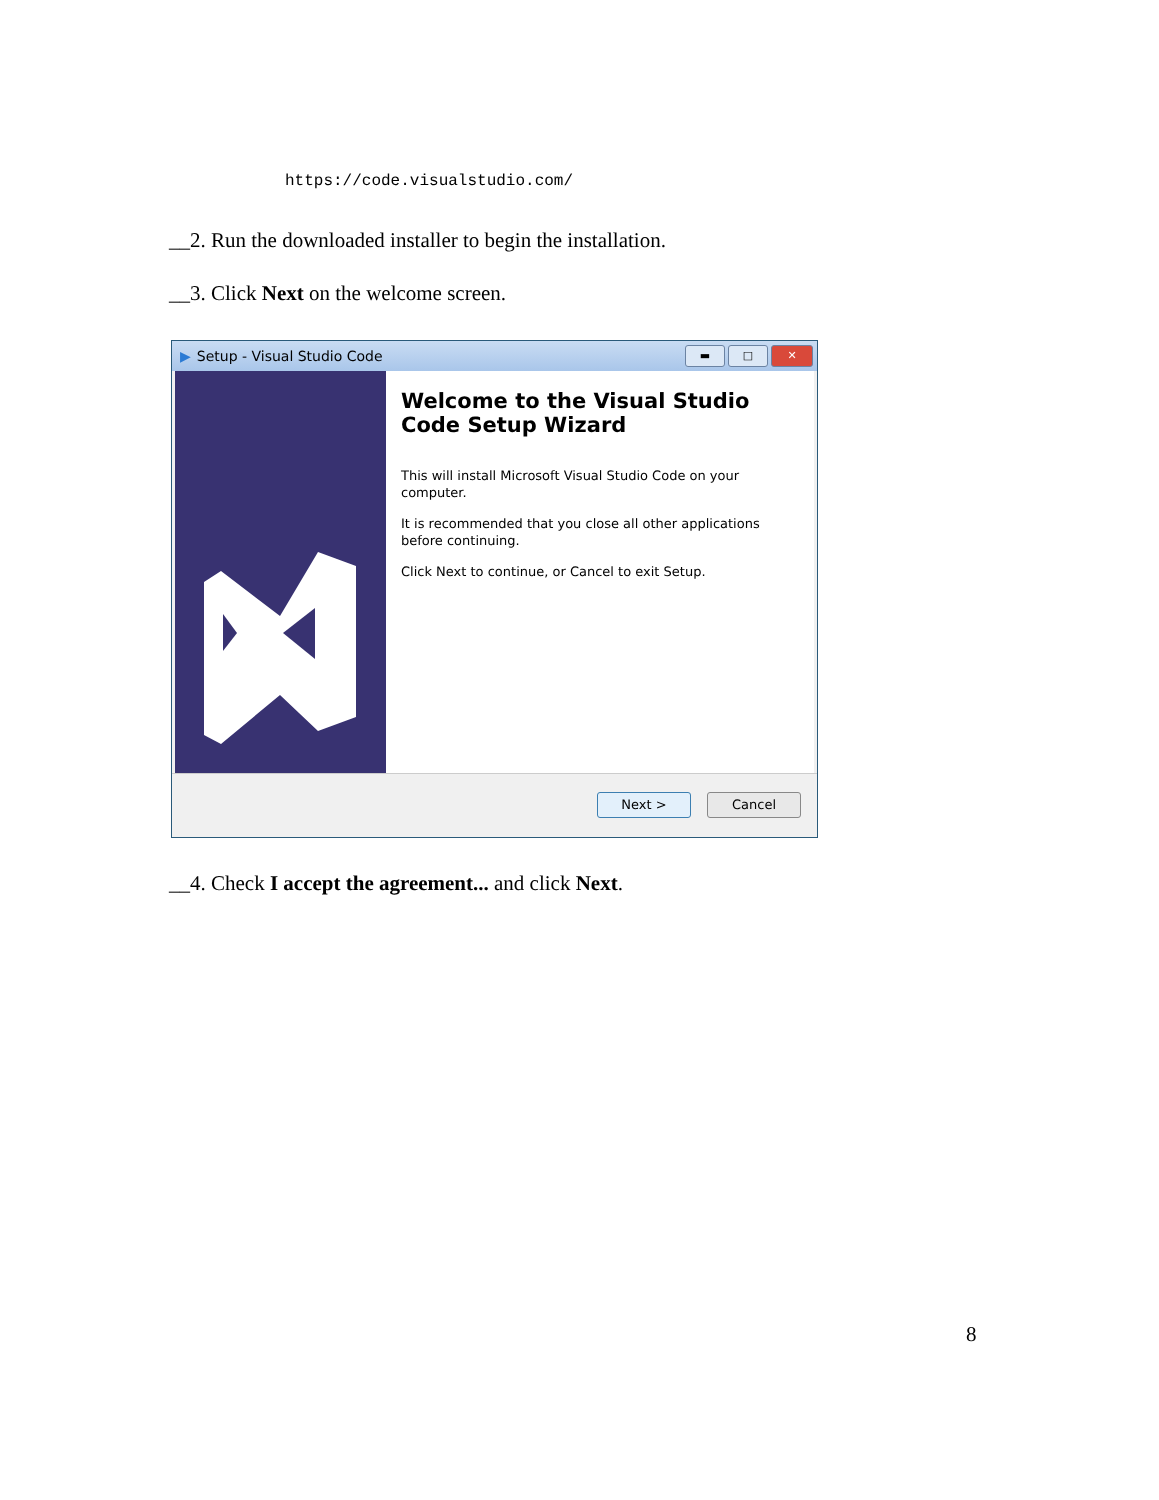https://code.visualstudio.com/
__2. Run the downloaded installer to begin the installation.
__3. Click Next on the welcome screen.
▶ Setup - Visual Studio Code
▬ □ ✕
Welcome to the Visual Studio Code Setup Wizard
This will install Microsoft Visual Studio Code on your computer.
It is recommended that you close all other applications before continuing.
Click Next to continue, or Cancel to exit Setup.
Next > Cancel
__4. Check I accept the agreement... and click Next.
8